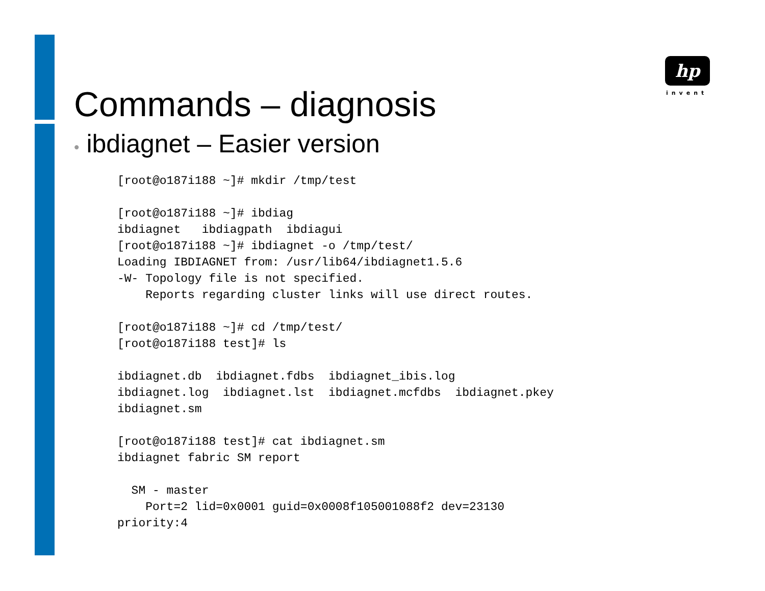hp
invent
Commands – diagnosis
• ibdiagnet – Easier version
[root@o187i188 ~]# mkdir /tmp/test

[root@o187i188 ~]# ibdiag
ibdiagnet   ibdiagpath  ibdiagui
[root@o187i188 ~]# ibdiagnet -o /tmp/test/
Loading IBDIAGNET from: /usr/lib64/ibdiagnet1.5.6
-W- Topology file is not specified.
    Reports regarding cluster links will use direct routes.

[root@o187i188 ~]# cd /tmp/test/
[root@o187i188 test]# ls

ibdiagnet.db  ibdiagnet.fdbs  ibdiagnet_ibis.log
ibdiagnet.log  ibdiagnet.lst  ibdiagnet.mcfdbs  ibdiagnet.pkey
ibdiagnet.sm

[root@o187i188 test]# cat ibdiagnet.sm
ibdiagnet fabric SM report

  SM - master
    Port=2 lid=0x0001 guid=0x0008f105001088f2 dev=23130
priority:4